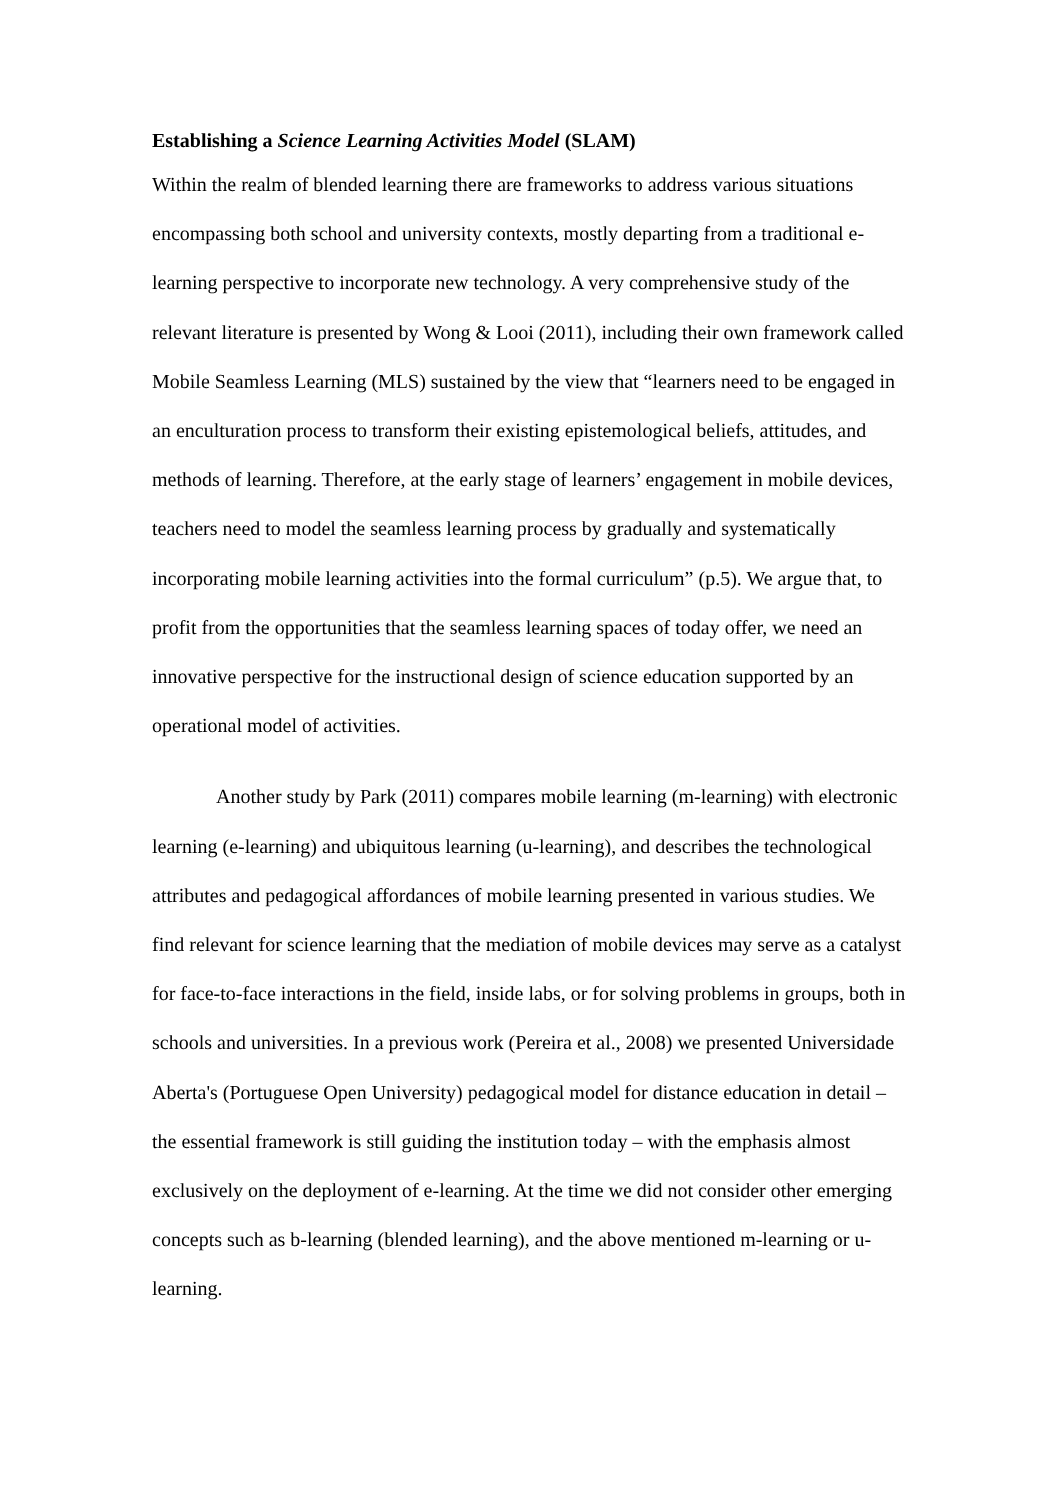Establishing a Science Learning Activities Model (SLAM)
Within the realm of blended learning there are frameworks to address various situations encompassing both school and university contexts, mostly departing from a traditional e-learning perspective to incorporate new technology. A very comprehensive study of the relevant literature is presented by Wong & Looi (2011), including their own framework called Mobile Seamless Learning (MLS) sustained by the view that “learners need to be engaged in an enculturation process to transform their existing epistemological beliefs, attitudes, and methods of learning. Therefore, at the early stage of learners’ engagement in mobile devices, teachers need to model the seamless learning process by gradually and systematically incorporating mobile learning activities into the formal curriculum” (p.5). We argue that, to profit from the opportunities that the seamless learning spaces of today offer, we need an innovative perspective for the instructional design of science education supported by an operational model of activities.
Another study by Park (2011) compares mobile learning (m-learning) with electronic learning (e-learning) and ubiquitous learning (u-learning), and describes the technological attributes and pedagogical affordances of mobile learning presented in various studies. We find relevant for science learning that the mediation of mobile devices may serve as a catalyst for face-to-face interactions in the field, inside labs, or for solving problems in groups, both in schools and universities. In a previous work (Pereira et al., 2008) we presented Universidade Aberta's (Portuguese Open University) pedagogical model for distance education in detail – the essential framework is still guiding the institution today – with the emphasis almost exclusively on the deployment of e-learning. At the time we did not consider other emerging concepts such as b-learning (blended learning), and the above mentioned m-learning or u-learning.